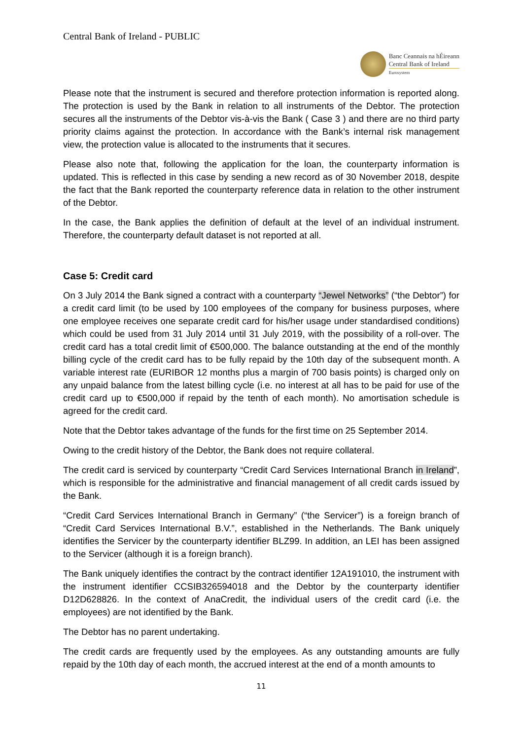Central Bank of Ireland - PUBLIC
Banc Ceannais na hÉireann
Central Bank of Ireland
Eurosystem
Please note that the instrument is secured and therefore protection information is reported along. The protection is used by the Bank in relation to all instruments of the Debtor. The protection secures all the instruments of the Debtor vis-à-vis the Bank ( Case 3 ) and there are no third party priority claims against the protection. In accordance with the Bank’s internal risk management view, the protection value is allocated to the instruments that it secures.
Please also note that, following the application for the loan, the counterparty information is updated. This is reflected in this case by sending a new record as of 30 November 2018, despite the fact that the Bank reported the counterparty reference data in relation to the other instrument of the Debtor.
In the case, the Bank applies the definition of default at the level of an individual instrument. Therefore, the counterparty default dataset is not reported at all.
Case 5: Credit card
On 3 July 2014 the Bank signed a contract with a counterparty “Jewel Networks” (“the Debtor”) for a credit card limit (to be used by 100 employees of the company for business purposes, where one employee receives one separate credit card for his/her usage under standardised conditions) which could be used from 31 July 2014 until 31 July 2019, with the possibility of a roll-over. The credit card has a total credit limit of €500,000. The balance outstanding at the end of the monthly billing cycle of the credit card has to be fully repaid by the 10th day of the subsequent month. A variable interest rate (EURIBOR 12 months plus a margin of 700 basis points) is charged only on any unpaid balance from the latest billing cycle (i.e. no interest at all has to be paid for use of the credit card up to €500,000 if repaid by the tenth of each month). No amortisation schedule is agreed for the credit card.
Note that the Debtor takes advantage of the funds for the first time on 25 September 2014.
Owing to the credit history of the Debtor, the Bank does not require collateral.
The credit card is serviced by counterparty “Credit Card Services International Branch in Ireland”, which is responsible for the administrative and financial management of all credit cards issued by the Bank.
“Credit Card Services International Branch in Germany” (“the Servicer”) is a foreign branch of “Credit Card Services International B.V.”, established in the Netherlands. The Bank uniquely identifies the Servicer by the counterparty identifier BLZ99. In addition, an LEI has been assigned to the Servicer (although it is a foreign branch).
The Bank uniquely identifies the contract by the contract identifier 12A191010, the instrument with the instrument identifier CCSIB326594018 and the Debtor by the counterparty identifier D12D628826. In the context of AnaCredit, the individual users of the credit card (i.e. the employees) are not identified by the Bank.
The Debtor has no parent undertaking.
The credit cards are frequently used by the employees. As any outstanding amounts are fully repaid by the 10th day of each month, the accrued interest at the end of a month amounts to
11